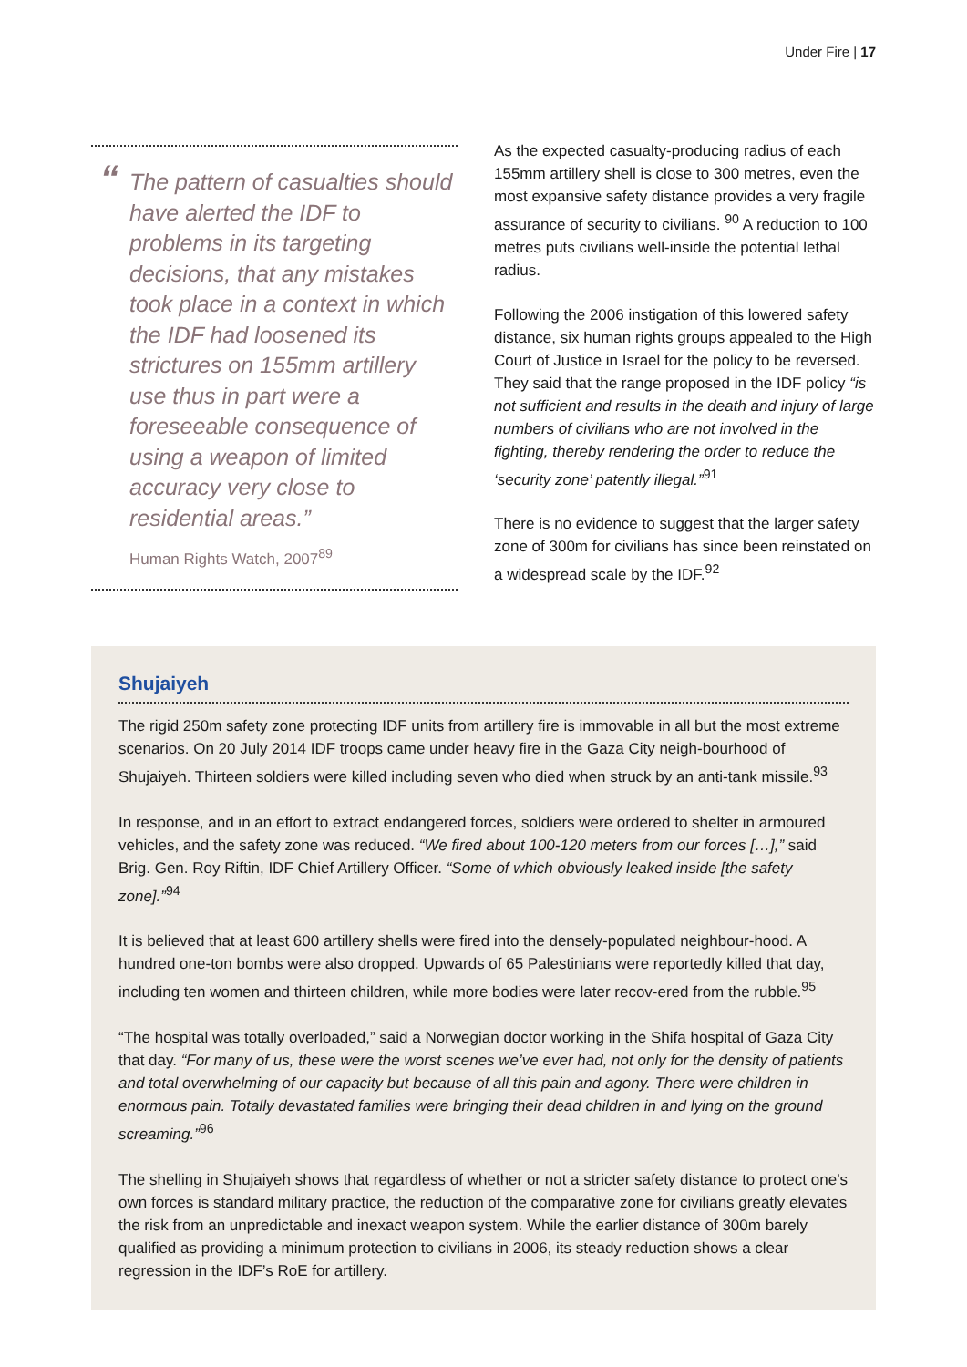Under Fire | 17
“The pattern of casualties should have alerted the IDF to problems in its targeting decisions, that any mistakes took place in a context in which the IDF had loosened its strictures on 155mm artillery use thus in part were a foreseeable consequence of using a weapon of limited accuracy very close to residential areas.”
Human Rights Watch, 2007<sup>89</sup>
As the expected casualty-producing radius of each 155mm artillery shell is close to 300 metres, even the most expansive safety distance provides a very fragile assurance of security to civilians. <sup>90</sup> A reduction to 100 metres puts civilians well-inside the potential lethal radius.
Following the 2006 instigation of this lowered safety distance, six human rights groups appealed to the High Court of Justice in Israel for the policy to be reversed. They said that the range proposed in the IDF policy “is not sufficient and results in the death and injury of large numbers of civilians who are not involved in the fighting, thereby rendering the order to reduce the ‘security zone’ patently illegal.”<sup>91</sup>
There is no evidence to suggest that the larger safety zone of 300m for civilians has since been reinstated on a widespread scale by the IDF.<sup>92</sup>
Shujaiyeh
The rigid 250m safety zone protecting IDF units from artillery fire is immovable in all but the most extreme scenarios. On 20 July 2014 IDF troops came under heavy fire in the Gaza City neigh-bourhood of Shujaiyeh. Thirteen soldiers were killed including seven who died when struck by an anti-tank missile.<sup>93</sup>
In response, and in an effort to extract endangered forces, soldiers were ordered to shelter in armoured vehicles, and the safety zone was reduced. “We fired about 100-120 meters from our forces […],” said Brig. Gen. Roy Riftin, IDF Chief Artillery Officer. “Some of which obviously leaked inside [the safety zone].”<sup>94</sup>
It is believed that at least 600 artillery shells were fired into the densely-populated neighbour-hood. A hundred one-ton bombs were also dropped. Upwards of 65 Palestinians were reportedly killed that day, including ten women and thirteen children, while more bodies were later recov-ered from the rubble.<sup>95</sup>
“The hospital was totally overloaded,” said a Norwegian doctor working in the Shifa hospital of Gaza City that day. “For many of us, these were the worst scenes we’ve ever had, not only for the density of patients and total overwhelming of our capacity but because of all this pain and agony. There were children in enormous pain. Totally devastated families were bringing their dead children in and lying on the ground screaming.”<sup>96</sup>
The shelling in Shujaiyeh shows that regardless of whether or not a stricter safety distance to protect one’s own forces is standard military practice, the reduction of the comparative zone for civilians greatly elevates the risk from an unpredictable and inexact weapon system. While the earlier distance of 300m barely qualified as providing a minimum protection to civilians in 2006, its steady reduction shows a clear regression in the IDF’s RoE for artillery.